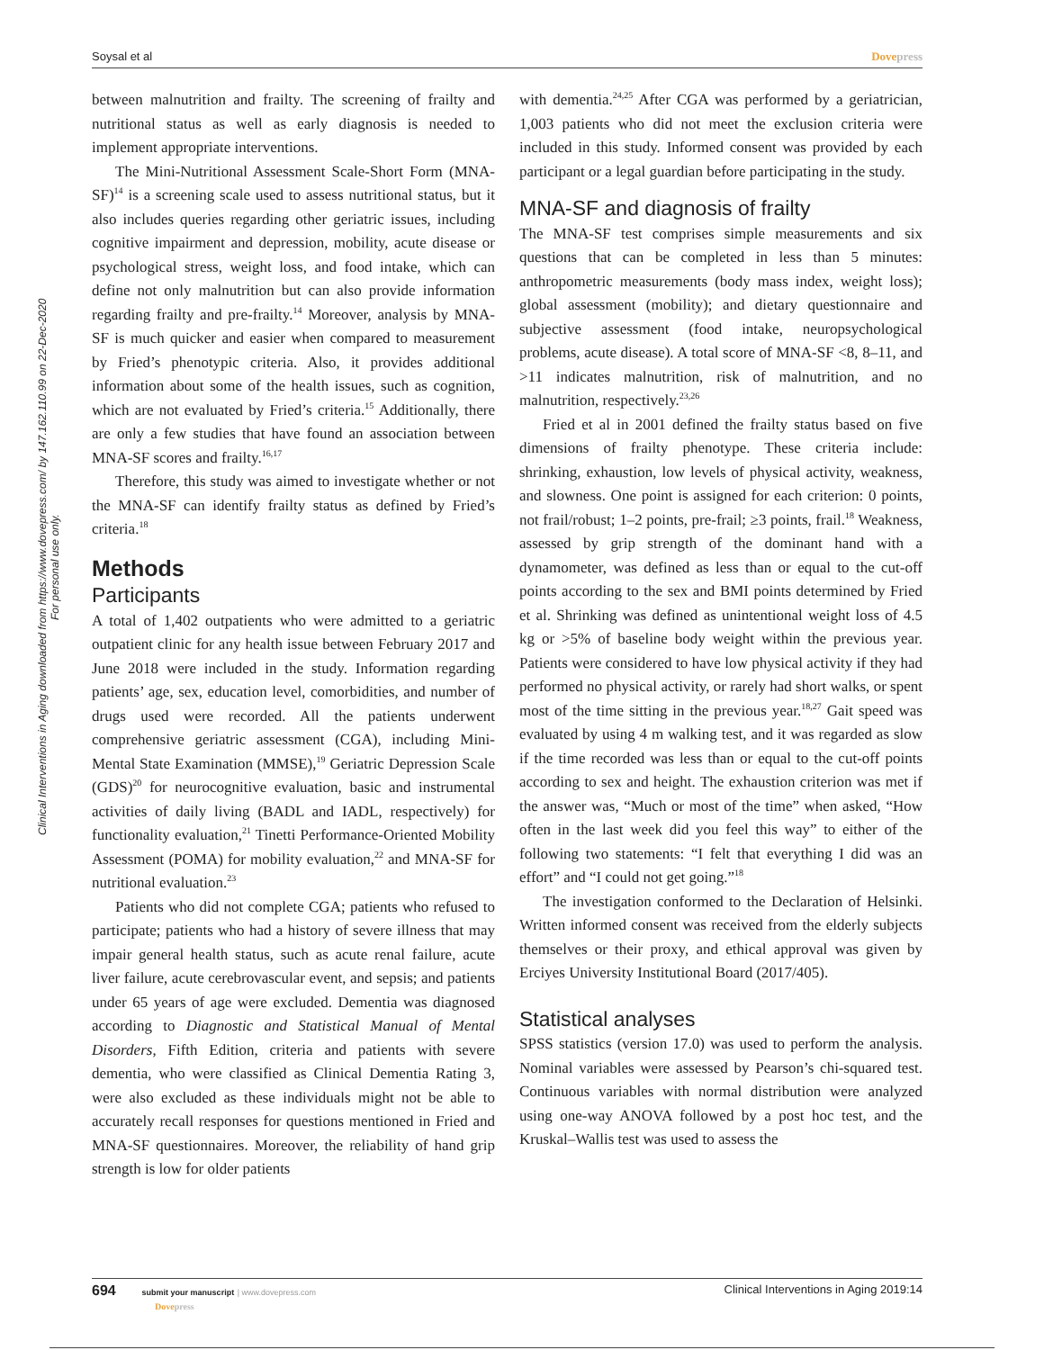Soysal et al Dovepress
Clinical Interventions in Aging downloaded from https://www.dovepress.com/ by 147.162.110.99 on 22-Dec-2020
For personal use only.
between malnutrition and frailty. The screening of frailty and nutritional status as well as early diagnosis is needed to implement appropriate interventions.
The Mini-Nutritional Assessment Scale-Short Form (MNA-SF)<sup>14</sup> is a screening scale used to assess nutritional status, but it also includes queries regarding other geriatric issues, including cognitive impairment and depression, mobility, acute disease or psychological stress, weight loss, and food intake, which can define not only malnutrition but can also provide information regarding frailty and pre-frailty.<sup>14</sup> Moreover, analysis by MNA-SF is much quicker and easier when compared to measurement by Fried’s phenotypic criteria. Also, it provides additional information about some of the health issues, such as cognition, which are not evaluated by Fried’s criteria.<sup>15</sup> Additionally, there are only a few studies that have found an association between MNA-SF scores and frailty.<sup>16,17</sup>
Therefore, this study was aimed to investigate whether or not the MNA-SF can identify frailty status as defined by Fried’s criteria.<sup>18</sup>
Methods
Participants
A total of 1,402 outpatients who were admitted to a geriatric outpatient clinic for any health issue between February 2017 and June 2018 were included in the study. Information regarding patients’ age, sex, education level, comorbidities, and number of drugs used were recorded. All the patients underwent comprehensive geriatric assessment (CGA), including Mini-Mental State Examination (MMSE),<sup>19</sup> Geriatric Depression Scale (GDS)<sup>20</sup> for neurocognitive evaluation, basic and instrumental activities of daily living (BADL and IADL, respectively) for functionality evaluation,<sup>21</sup> Tinetti Performance-Oriented Mobility Assessment (POMA) for mobility evaluation,<sup>22</sup> and MNA-SF for nutritional evaluation.<sup>23</sup>
Patients who did not complete CGA; patients who refused to participate; patients who had a history of severe illness that may impair general health status, such as acute renal failure, acute liver failure, acute cerebrovascular event, and sepsis; and patients under 65 years of age were excluded. Dementia was diagnosed according to Diagnostic and Statistical Manual of Mental Disorders, Fifth Edition, criteria and patients with severe dementia, who were classified as Clinical Dementia Rating 3, were also excluded as these individuals might not be able to accurately recall responses for questions mentioned in Fried and MNA-SF questionnaires. Moreover, the reliability of hand grip strength is low for older patients
with dementia.<sup>24,25</sup> After CGA was performed by a geriatrician, 1,003 patients who did not meet the exclusion criteria were included in this study. Informed consent was provided by each participant or a legal guardian before participating in the study.
MNA-SF and diagnosis of frailty
The MNA-SF test comprises simple measurements and six questions that can be completed in less than 5 minutes: anthropometric measurements (body mass index, weight loss); global assessment (mobility); and dietary questionnaire and subjective assessment (food intake, neuropsychological problems, acute disease). A total score of MNA-SF <8, 8–11, and >11 indicates malnutrition, risk of malnutrition, and no malnutrition, respectively.<sup>23,26</sup>
Fried et al in 2001 defined the frailty status based on five dimensions of frailty phenotype. These criteria include: shrinking, exhaustion, low levels of physical activity, weakness, and slowness. One point is assigned for each criterion: 0 points, not frail/robust; 1–2 points, pre-frail; ≥3 points, frail.<sup>18</sup> Weakness, assessed by grip strength of the dominant hand with a dynamometer, was defined as less than or equal to the cut-off points according to the sex and BMI points determined by Fried et al. Shrinking was defined as unintentional weight loss of 4.5 kg or >5% of baseline body weight within the previous year. Patients were considered to have low physical activity if they had performed no physical activity, or rarely had short walks, or spent most of the time sitting in the previous year.<sup>18,27</sup> Gait speed was evaluated by using 4 m walking test, and it was regarded as slow if the time recorded was less than or equal to the cut-off points according to sex and height. The exhaustion criterion was met if the answer was, “Much or most of the time” when asked, “How often in the last week did you feel this way” to either of the following two statements: “I felt that everything I did was an effort” and “I could not get going.”<sup>18</sup>
The investigation conformed to the Declaration of Helsinki. Written informed consent was received from the elderly subjects themselves or their proxy, and ethical approval was given by Erciyes University Institutional Board (2017/405).
Statistical analyses
SPSS statistics (version 17.0) was used to perform the analysis. Nominal variables were assessed by Pearson’s chi-squared test. Continuous variables with normal distribution were analyzed using one-way ANOVA followed by a post hoc test, and the Kruskal–Wallis test was used to assess the
694 submit your manuscript | www.dovepress.com
Dovepress Clinical Interventions in Aging 2019:14